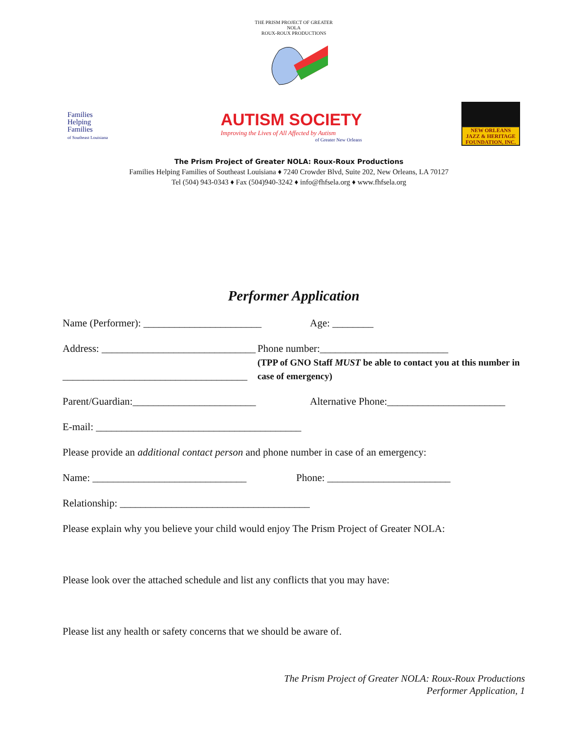THE PRISM PROJECT OF GREATER NOLA
ROUX-ROUX PRODUCTIONS
Families
Helping
Families
of Southeast Louisiana
AUTISM SOCIETY
Improving the Lives of All Affected by Autism
of Greater New Orleans
NEW ORLEANS
JAZZ & HERITAGE
FOUNDATION, INC.
The Prism Project of Greater NOLA: Roux-Roux Productions
Families Helping Families of Southeast Louisiana ♦ 7240 Crowder Blvd, Suite 202, New Orleans, LA 70127
Tel (504) 943-0343 ♦ Fax (504)940-3242 ♦ info@fhfsela.org ♦ www.fhfsela.org
Performer Application
Name (Performer): _______________________
Age: ________
Address: ______________________________
____________________________________
Phone number:_________________________
(TPP of GNO Staff MUST be able to contact you at this number in case of emergency)
Parent/Guardian:________________________ Alternative Phone:_______________________
E-mail: ________________________________________
Please provide an additional contact person and phone number in case of an emergency:
Name: ______________________________ Phone: ________________________
Relationship: _____________________________________
Please explain why you believe your child would enjoy The Prism Project of Greater NOLA:
Please look over the attached schedule and list any conflicts that you may have:
Please list any health or safety concerns that we should be aware of.
The Prism Project of Greater NOLA: Roux-Roux Productions
Performer Application, 1